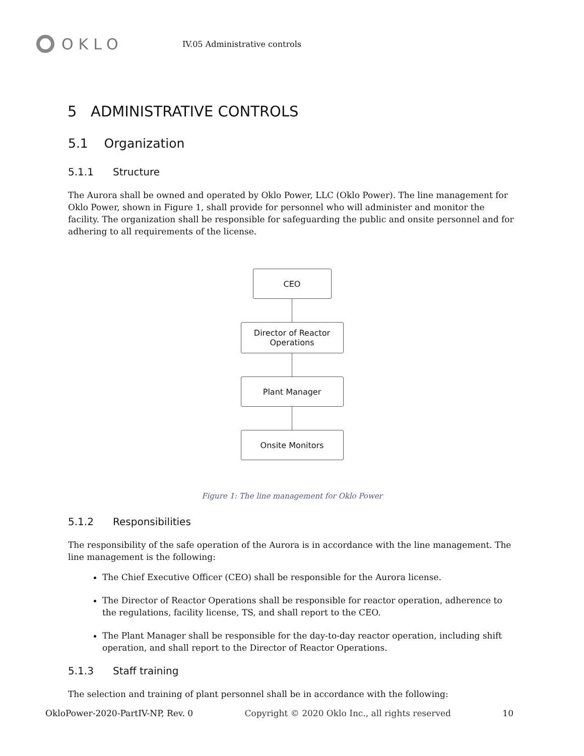OKLO
IV.05 Administrative controls
5 ADMINISTRATIVE CONTROLS
5.1 Organization
5.1.1 Structure
The Aurora shall be owned and operated by Oklo Power, LLC (Oklo Power). The line management for Oklo Power, shown in Figure 1, shall provide for personnel who will administer and monitor the facility. The organization shall be responsible for safeguarding the public and onsite personnel and for adhering to all requirements of the license.
CEO
Director of Reactor
Operations
Plant Manager
Onsite Monitors
Figure 1: The line management for Oklo Power
5.1.2 Responsibilities
The responsibility of the safe operation of the Aurora is in accordance with the line management. The line management is the following:
The Chief Executive Officer (CEO) shall be responsible for the Aurora license.
The Director of Reactor Operations shall be responsible for reactor operation, adherence to the regulations, facility license, TS, and shall report to the CEO.
The Plant Manager shall be responsible for the day-to-day reactor operation, including shift operation, and shall report to the Director of Reactor Operations.
5.1.3 Staff training
The selection and training of plant personnel shall be in accordance with the following:
OkloPower-2020-PartIV-NP, Rev. 0 Copyright © 2020 Oklo Inc., all rights reserved 10